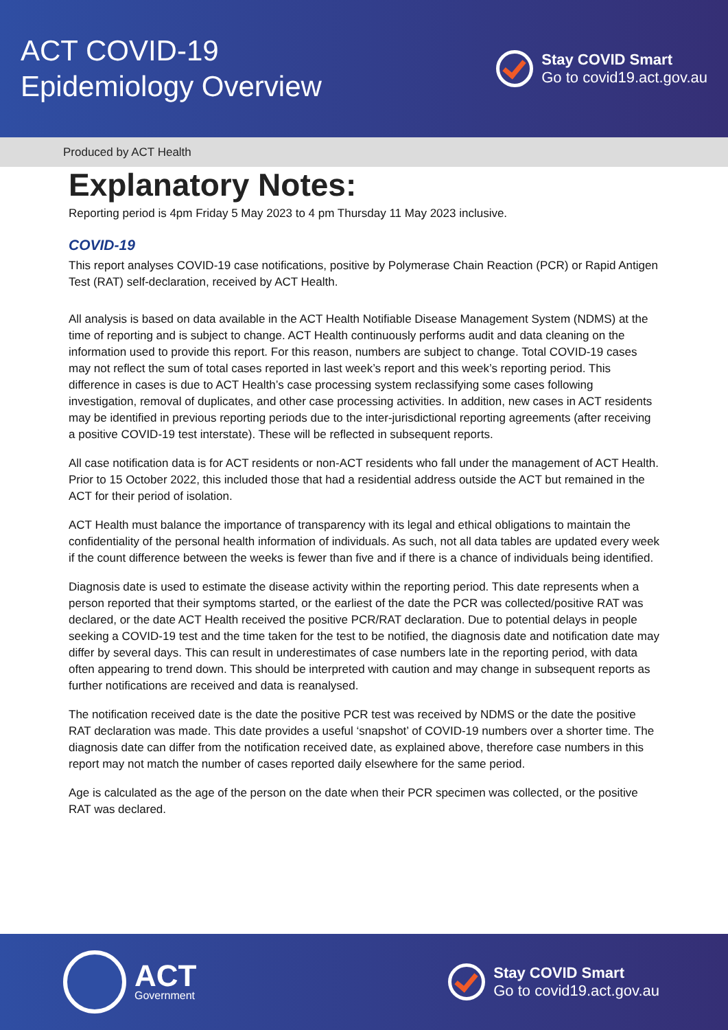ACT COVID-19
Epidemiology Overview
Stay COVID Smart
Go to covid19.act.gov.au
Produced by ACT Health
Explanatory Notes:
Reporting period is 4pm Friday 5 May 2023 to 4 pm Thursday 11 May 2023 inclusive.
COVID-19
This report analyses COVID-19 case notifications, positive by Polymerase Chain Reaction (PCR) or Rapid Antigen Test (RAT) self-declaration, received by ACT Health.
All analysis is based on data available in the ACT Health Notifiable Disease Management System (NDMS) at the time of reporting and is subject to change. ACT Health continuously performs audit and data cleaning on the information used to provide this report. For this reason, numbers are subject to change. Total COVID-19 cases may not reflect the sum of total cases reported in last week’s report and this week’s reporting period. This difference in cases is due to ACT Health’s case processing system reclassifying some cases following investigation, removal of duplicates, and other case processing activities. In addition, new cases in ACT residents may be identified in previous reporting periods due to the inter-jurisdictional reporting agreements (after receiving a positive COVID-19 test interstate). These will be reflected in subsequent reports.
All case notification data is for ACT residents or non-ACT residents who fall under the management of ACT Health. Prior to 15 October 2022, this included those that had a residential address outside the ACT but remained in the ACT for their period of isolation.
ACT Health must balance the importance of transparency with its legal and ethical obligations to maintain the confidentiality of the personal health information of individuals. As such, not all data tables are updated every week if the count difference between the weeks is fewer than five and if there is a chance of individuals being identified.
Diagnosis date is used to estimate the disease activity within the reporting period. This date represents when a person reported that their symptoms started, or the earliest of the date the PCR was collected/positive RAT was declared, or the date ACT Health received the positive PCR/RAT declaration. Due to potential delays in people seeking a COVID-19 test and the time taken for the test to be notified, the diagnosis date and notification date may differ by several days. This can result in underestimates of case numbers late in the reporting period, with data often appearing to trend down. This should be interpreted with caution and may change in subsequent reports as further notifications are received and data is reanalysed.
The notification received date is the date the positive PCR test was received by NDMS or the date the positive RAT declaration was made. This date provides a useful ‘snapshot’ of COVID-19 numbers over a shorter time. The diagnosis date can differ from the notification received date, as explained above, therefore case numbers in this report may not match the number of cases reported daily elsewhere for the same period.
Age is calculated as the age of the person on the date when their PCR specimen was collected, or the positive RAT was declared.
ACT
Government
Stay COVID Smart
Go to covid19.act.gov.au